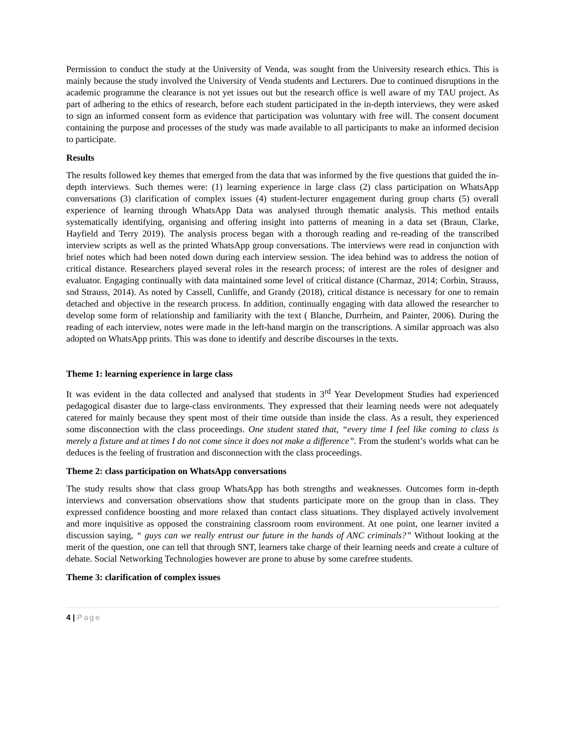Permission to conduct the study at the University of Venda, was sought from the University research ethics. This is mainly because the study involved the University of Venda students and Lecturers. Due to continued disruptions in the academic programme the clearance is not yet issues out but the research office is well aware of my TAU project. As part of adhering to the ethics of research, before each student participated in the in-depth interviews, they were asked to sign an informed consent form as evidence that participation was voluntary with free will. The consent document containing the purpose and processes of the study was made available to all participants to make an informed decision to participate.
Results
The results followed key themes that emerged from the data that was informed by the five questions that guided the in-depth interviews. Such themes were: (1) learning experience in large class (2) class participation on WhatsApp conversations (3) clarification of complex issues (4) student-lecturer engagement during group charts (5) overall experience of learning through WhatsApp Data was analysed through thematic analysis. This method entails systematically identifying, organising and offering insight into patterns of meaning in a data set (Braun, Clarke, Hayfield and Terry 2019). The analysis process began with a thorough reading and re-reading of the transcribed interview scripts as well as the printed WhatsApp group conversations. The interviews were read in conjunction with brief notes which had been noted down during each interview session. The idea behind was to address the notion of critical distance. Researchers played several roles in the research process; of interest are the roles of designer and evaluator. Engaging continually with data maintained some level of critical distance (Charmaz, 2014; Corbin, Strauss, snd Strauss, 2014). As noted by Cassell, Cunliffe, and Grandy (2018), critical distance is necessary for one to remain detached and objective in the research process. In addition, continually engaging with data allowed the researcher to develop some form of relationship and familiarity with the text ( Blanche, Durrheim, and Painter, 2006). During the reading of each interview, notes were made in the left-hand margin on the transcriptions. A similar approach was also adopted on WhatsApp prints. This was done to identify and describe discourses in the texts.
Theme 1: learning experience in large class
It was evident in the data collected and analysed that students in 3<sup>rd</sup> Year Development Studies had experienced pedagogical disaster due to large-class environments. They expressed that their learning needs were not adequately catered for mainly because they spent most of their time outside than inside the class. As a result, they experienced some disconnection with the class proceedings. One student stated that, “every time I feel like coming to class is merely a fixture and at times I do not come since it does not make a difference”. From the student’s worlds what can be deduces is the feeling of frustration and disconnection with the class proceedings.
Theme 2: class participation on WhatsApp conversations
The study results show that class group WhatsApp has both strengths and weaknesses. Outcomes form in-depth interviews and conversation observations show that students participate more on the group than in class. They expressed confidence boosting and more relaxed than contact class situations. They displayed actively involvement and more inquisitive as opposed the constraining classroom room environment. At one point, one learner invited a discussion saying, “ guys can we really entrust our future in the hands of ANC criminals?” Without looking at the merit of the question, one can tell that through SNT, learners take charge of their learning needs and create a culture of debate. Social Networking Technologies however are prone to abuse by some carefree students.
Theme 3: clarification of complex issues
4 | Page